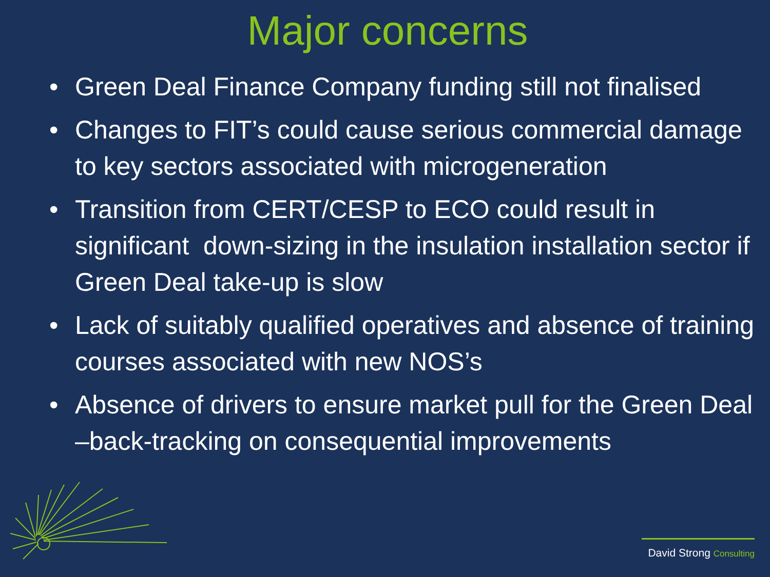Major concerns
• Green Deal Finance Company funding still not finalised
• Changes to FIT’s could cause serious commercial damage to key sectors associated with microgeneration
• Transition from CERT/CESP to ECO could result in significant down-sizing in the insulation installation sector if Green Deal take-up is slow
• Lack of suitably qualified operatives and absence of training courses associated with new NOS’s
• Absence of drivers to ensure market pull for the Green Deal –back-tracking on consequential improvements
David Strong Consulting